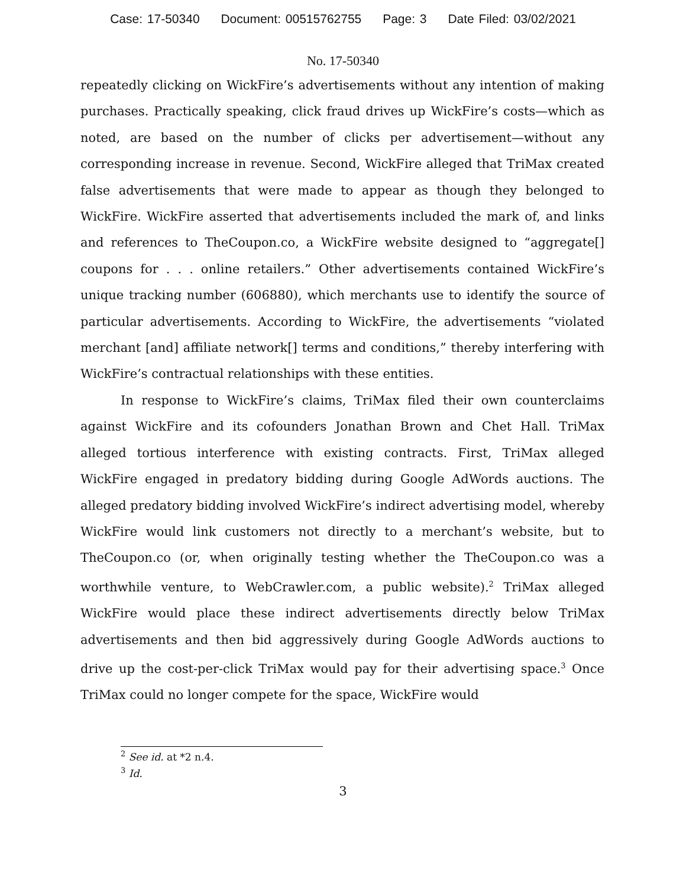Case: 17-50340 Document: 00515762755 Page: 3 Date Filed: 03/02/2021
No. 17-50340
repeatedly clicking on WickFire’s advertisements without any intention of making purchases. Practically speaking, click fraud drives up WickFire’s costs—which as noted, are based on the number of clicks per advertisement—without any corresponding increase in revenue. Second, WickFire alleged that TriMax created false advertisements that were made to appear as though they belonged to WickFire. WickFire asserted that advertisements included the mark of, and links and references to TheCoupon.co, a WickFire website designed to “aggregate[] coupons for . . . online retailers.” Other advertisements contained WickFire’s unique tracking number (606880), which merchants use to identify the source of particular advertisements. According to WickFire, the advertisements “violated merchant [and] affiliate network[] terms and conditions,” thereby interfering with WickFire’s contractual relationships with these entities.
In response to WickFire’s claims, TriMax filed their own counterclaims against WickFire and its cofounders Jonathan Brown and Chet Hall. TriMax alleged tortious interference with existing contracts. First, TriMax alleged WickFire engaged in predatory bidding during Google AdWords auctions. The alleged predatory bidding involved WickFire’s indirect advertising model, whereby WickFire would link customers not directly to a merchant’s website, but to TheCoupon.co (or, when originally testing whether the TheCoupon.co was a worthwhile venture, to WebCrawler.com, a public website).<sup>2</sup> TriMax alleged WickFire would place these indirect advertisements directly below TriMax advertisements and then bid aggressively during Google AdWords auctions to drive up the cost-per-click TriMax would pay for their advertising space.<sup>3</sup> Once TriMax could no longer compete for the space, WickFire would
<sup>2</sup> See id. at *2 n.4.
<sup>3</sup> Id.
3